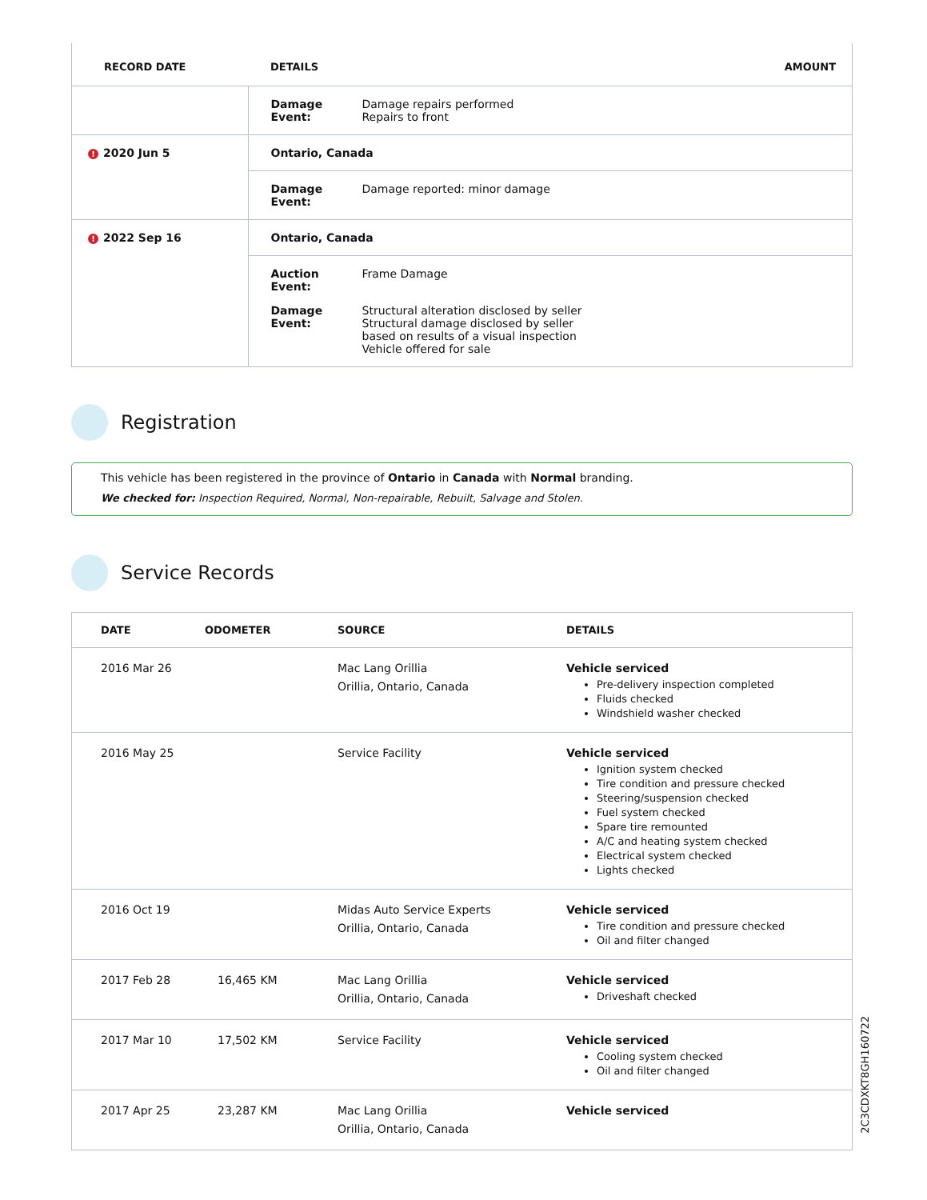| RECORD DATE | DETAILS | AMOUNT |
| --- | --- | --- |
| | Damage Event: Damage repairs performed Repairs to front | |
| ! 2020 Jun 5 | Ontario, Canada | |
| | Damage Event: Damage reported: minor damage | |
| ! 2022 Sep 16 | Ontario, Canada | |
| | Auction Event: Frame Damage Damage Event: Structural alteration disclosed by seller Structural damage disclosed by seller based on results of a visual inspection Vehicle offered for sale | |
Registration
This vehicle has been registered in the province of Ontario in Canada with Normal branding.
We checked for: Inspection Required, Normal, Non-repairable, Rebuilt, Salvage and Stolen.
Service Records
| DATE | ODOMETER | SOURCE | DETAILS |
| --- | --- | --- | --- |
| 2016 Mar 26 | | Mac Lang Orillia Orillia, Ontario, Canada | Vehicle serviced Pre-delivery inspection completed Fluids checked Windshield washer checked |
| 2016 May 25 | | Service Facility | Vehicle serviced Ignition system checked Tire condition and pressure checked Steering/suspension checked Fuel system checked Spare tire remounted A/C and heating system checked Electrical system checked Lights checked |
| 2016 Oct 19 | | Midas Auto Service Experts Orillia, Ontario, Canada | Vehicle serviced Tire condition and pressure checked Oil and filter changed |
| 2017 Feb 28 | 16,465 KM | Mac Lang Orillia Orillia, Ontario, Canada | Vehicle serviced Driveshaft checked |
| 2017 Mar 10 | 17,502 KM | Service Facility | Vehicle serviced Cooling system checked Oil and filter changed |
| 2017 Apr 25 | 23,287 KM | Mac Lang Orillia Orillia, Ontario, Canada | Vehicle serviced |
2C3CDXKT8GH160722